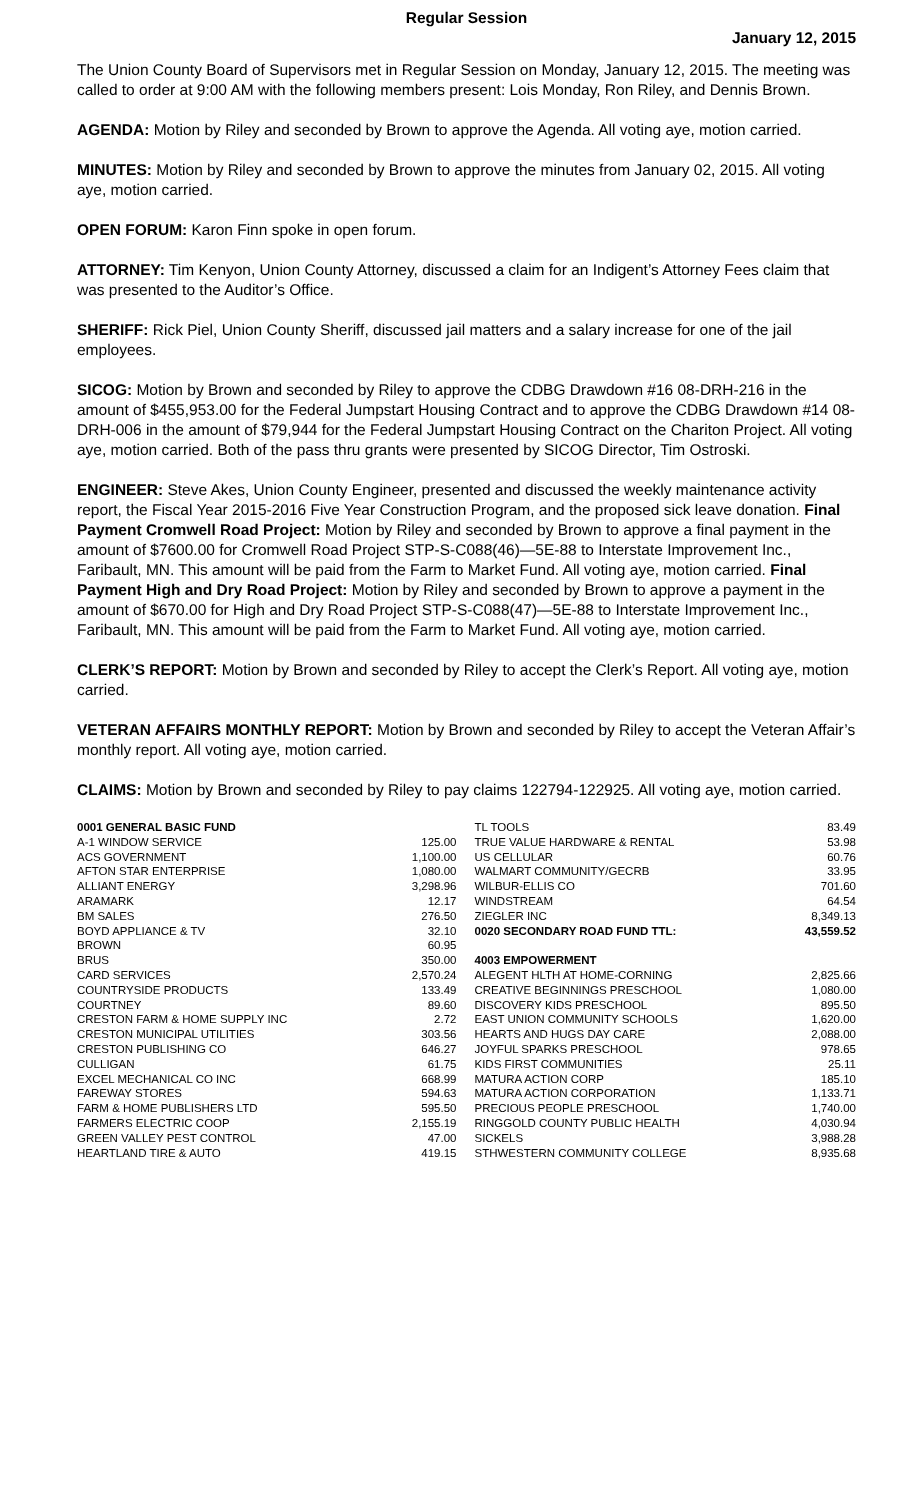Regular Session
January 12, 2015
The Union County Board of Supervisors met in Regular Session on Monday, January 12, 2015. The meeting was called to order at 9:00 AM with the following members present: Lois Monday, Ron Riley, and Dennis Brown.
AGENDA: Motion by Riley and seconded by Brown to approve the Agenda. All voting aye, motion carried.
MINUTES: Motion by Riley and seconded by Brown to approve the minutes from January 02, 2015. All voting aye, motion carried.
OPEN FORUM: Karon Finn spoke in open forum.
ATTORNEY: Tim Kenyon, Union County Attorney, discussed a claim for an Indigent’s Attorney Fees claim that was presented to the Auditor’s Office.
SHERIFF: Rick Piel, Union County Sheriff, discussed jail matters and a salary increase for one of the jail employees.
SICOG: Motion by Brown and seconded by Riley to approve the CDBG Drawdown #16 08-DRH-216 in the amount of $455,953.00 for the Federal Jumpstart Housing Contract and to approve the CDBG Drawdown #14 08-DRH-006 in the amount of $79,944 for the Federal Jumpstart Housing Contract on the Chariton Project. All voting aye, motion carried. Both of the pass thru grants were presented by SICOG Director, Tim Ostroski.
ENGINEER: Steve Akes, Union County Engineer, presented and discussed the weekly maintenance activity report, the Fiscal Year 2015-2016 Five Year Construction Program, and the proposed sick leave donation. Final Payment Cromwell Road Project: Motion by Riley and seconded by Brown to approve a final payment in the amount of $7600.00 for Cromwell Road Project STP-S-C088(46)—5E-88 to Interstate Improvement Inc., Faribault, MN. This amount will be paid from the Farm to Market Fund. All voting aye, motion carried. Final Payment High and Dry Road Project: Motion by Riley and seconded by Brown to approve a payment in the amount of $670.00 for High and Dry Road Project STP-S-C088(47)—5E-88 to Interstate Improvement Inc., Faribault, MN. This amount will be paid from the Farm to Market Fund. All voting aye, motion carried.
CLERK’S REPORT: Motion by Brown and seconded by Riley to accept the Clerk’s Report. All voting aye, motion carried.
VETERAN AFFAIRS MONTHLY REPORT: Motion by Brown and seconded by Riley to accept the Veteran Affair’s monthly report. All voting aye, motion carried.
CLAIMS: Motion by Brown and seconded by Riley to pay claims 122794-122925. All voting aye, motion carried.
| 0001 GENERAL BASIC FUND | |
| A-1 WINDOW SERVICE | 125.00 |
| ACS GOVERNMENT | 1,100.00 |
| AFTON STAR ENTERPRISE | 1,080.00 |
| ALLIANT ENERGY | 3,298.96 |
| ARAMARK | 12.17 |
| BM SALES | 276.50 |
| BOYD APPLIANCE & TV | 32.10 |
| BROWN | 60.95 |
| BRUS | 350.00 |
| CARD SERVICES | 2,570.24 |
| COUNTRYSIDE PRODUCTS | 133.49 |
| COURTNEY | 89.60 |
| CRESTON FARM & HOME SUPPLY INC | 2.72 |
| CRESTON MUNICIPAL UTILITIES | 303.56 |
| CRESTON PUBLISHING CO | 646.27 |
| CULLIGAN | 61.75 |
| EXCEL MECHANICAL CO INC | 668.99 |
| FAREWAY STORES | 594.63 |
| FARM & HOME PUBLISHERS LTD | 595.50 |
| FARMERS ELECTRIC COOP | 2,155.19 |
| GREEN VALLEY PEST CONTROL | 47.00 |
| HEARTLAND TIRE & AUTO | 419.15 |
| TL TOOLS | 83.49 |
| TRUE VALUE HARDWARE & RENTAL | 53.98 |
| US CELLULAR | 60.76 |
| WALMART COMMUNITY/GECRB | 33.95 |
| WILBUR-ELLIS CO | 701.60 |
| WINDSTREAM | 64.54 |
| ZIEGLER INC | 8,349.13 |
| 0020 SECONDARY ROAD FUND TTL: | 43,559.52 |
| 4003 EMPOWERMENT | |
| ALEGENT HLTH AT HOME-CORNING | 2,825.66 |
| CREATIVE BEGINNINGS PRESCHOOL | 1,080.00 |
| DISCOVERY KIDS PRESCHOOL | 895.50 |
| EAST UNION COMMUNITY SCHOOLS | 1,620.00 |
| HEARTS AND HUGS DAY CARE | 2,088.00 |
| JOYFUL SPARKS PRESCHOOL | 978.65 |
| KIDS FIRST COMMUNITIES | 25.11 |
| MATURA ACTION CORP | 185.10 |
| MATURA ACTION CORPORATION | 1,133.71 |
| PRECIOUS PEOPLE PRESCHOOL | 1,740.00 |
| RINGGOLD COUNTY PUBLIC HEALTH | 4,030.94 |
| SICKELS | 3,988.28 |
| STHWESTERN COMMUNITY COLLEGE | 8,935.68 |